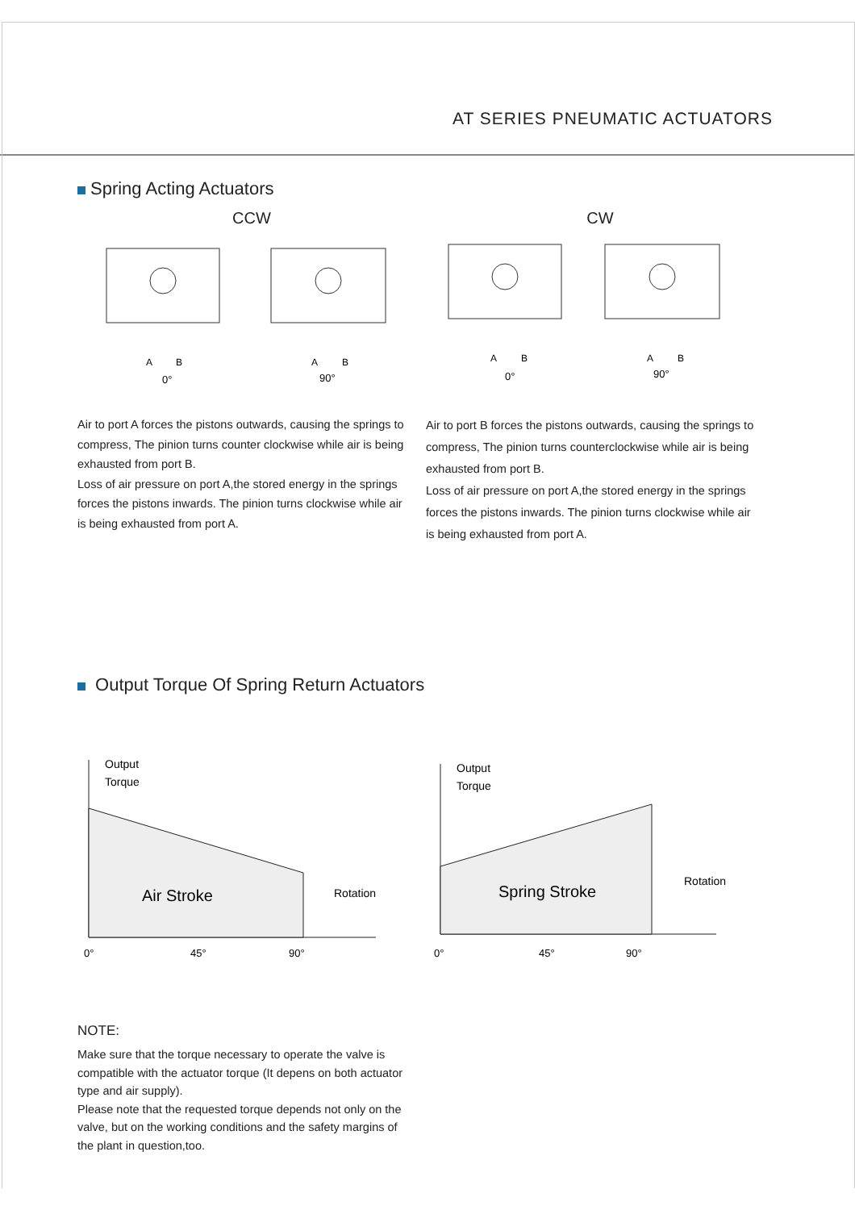AT SERIES PNEUMATIC ACTUATORS
Spring Acting Actuators
CCW
A
B
0°
90°
A
B
CW
A
B
0°
90°
A
B
Air to port A forces the pistons outwards, causing the springs to compress, The pinion turns counter clockwise while air is being exhausted from port B.
Loss of air pressure on port A,the stored energy in the springs forces the pistons inwards. The pinion turns clockwise while air is being exhausted from port A.
Air to port B forces the pistons outwards, causing the springs to compress, The pinion turns counterclockwise while air is being exhausted from port B.
Loss of air pressure on port A,the stored energy in the springs forces the pistons inwards. The pinion turns clockwise while air is being exhausted from port A.
Output Torque Of Spring Return Actuators
Output
Torque
Air Stroke
Rotation
0°
45°
90°
Output
Torque
Spring Stroke
Rotation
0°
45°
90°
NOTE:
Make sure that the torque necessary to operate the valve is compatible with the actuator torque (It depens on both actuator type and air supply).
Please note that the requested torque depends not only on the valve, but on the working conditions and the safety margins of the plant in question,too.